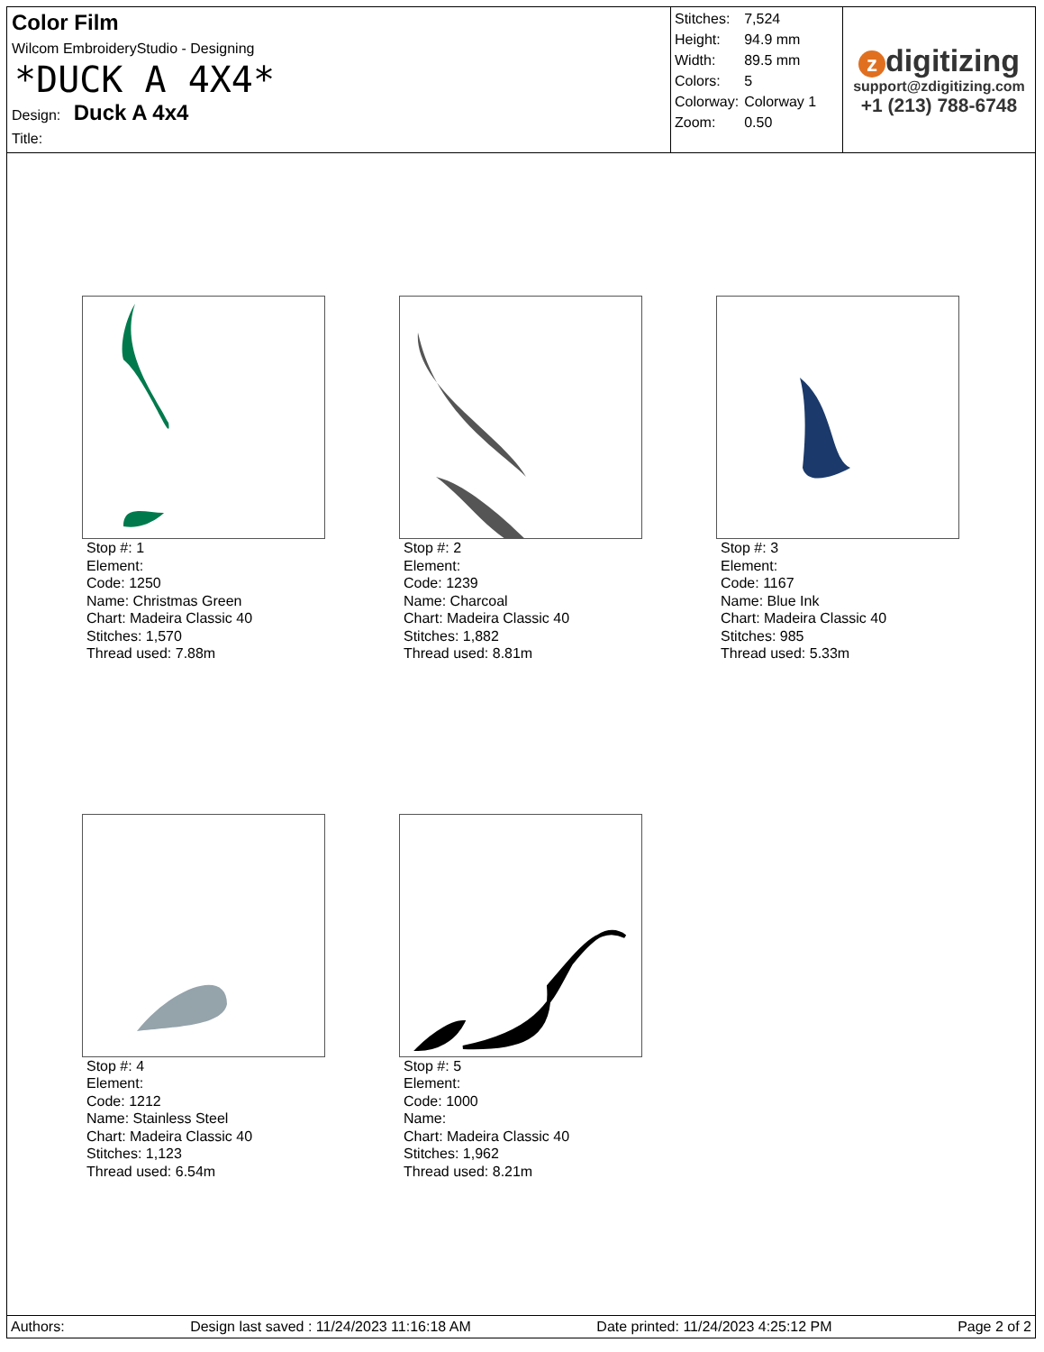Color Film
Wilcom EmbroideryStudio - Designing
*DUCK A 4X4*
Design: Duck A 4x4
Title:
| Stitches: | 7,524 |
| Height: | 94.9 mm |
| Width: | 89.5 mm |
| Colors: | 5 |
| Colorway: | Colorway 1 |
| Zoom: | 0.50 |
zdigitizing
support@zdigitizing.com
+1 (213) 788-6748
Stop #: 1
Element:
Code: 1250
Name: Christmas Green
Chart: Madeira Classic 40
Stitches: 1,570
Thread used: 7.88m
Stop #: 2
Element:
Code: 1239
Name: Charcoal
Chart: Madeira Classic 40
Stitches: 1,882
Thread used: 8.81m
Stop #: 3
Element:
Code: 1167
Name: Blue Ink
Chart: Madeira Classic 40
Stitches: 985
Thread used: 5.33m
Stop #: 4
Element:
Code: 1212
Name: Stainless Steel
Chart: Madeira Classic 40
Stitches: 1,123
Thread used: 6.54m
Stop #: 5
Element:
Code: 1000
Name:
Chart: Madeira Classic 40
Stitches: 1,962
Thread used: 8.21m
Authors: Design last saved : 11/24/2023 11:16:18 AM Date printed: 11/24/2023 4:25:12 PM Page 2 of 2